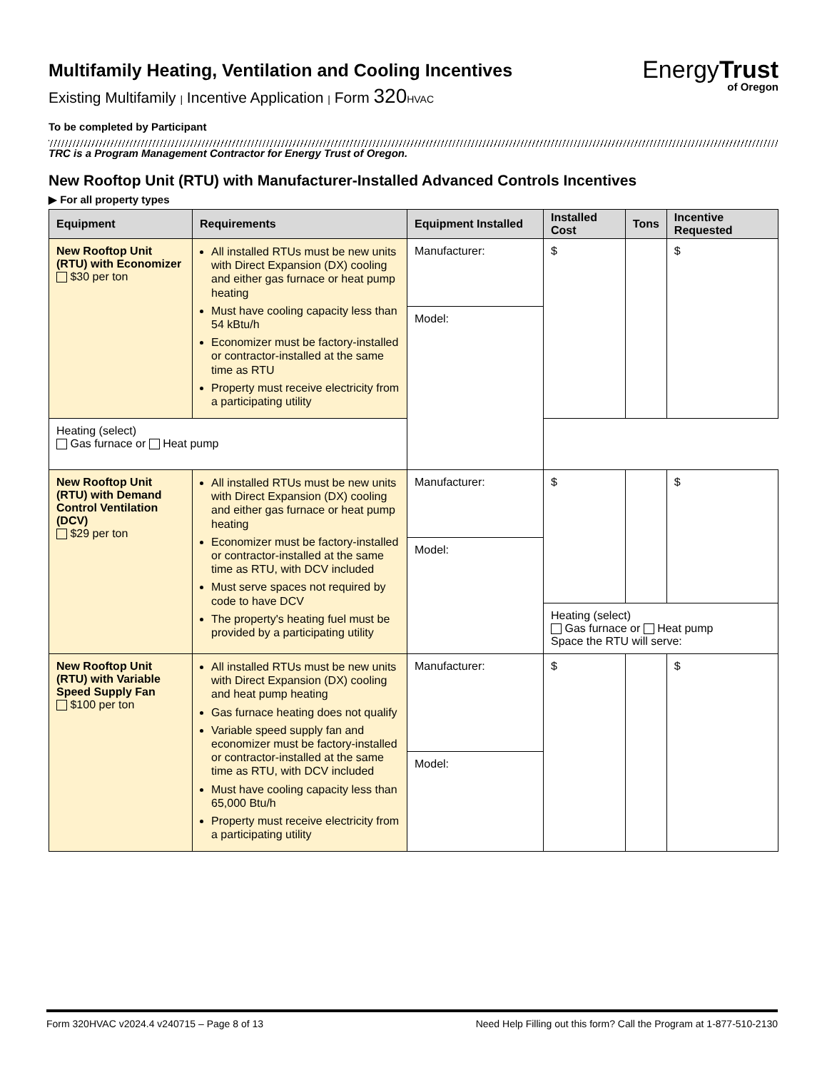Multifamily Heating, Ventilation and Cooling Incentives
Existing Multifamily | Incentive Application | Form 320 HVAC
EnergyTrust
of Oregon
To be completed by Participant
TRC is a Program Management Contractor for Energy Trust of Oregon.
New Rooftop Unit (RTU) with Manufacturer-Installed Advanced Controls Incentives
▶ For all property types
| Equipment | Requirements | Equipment Installed | Installed Cost | Tons | Incentive Requested |
| --- | --- | --- | --- | --- | --- |
| New Rooftop Unit (RTU) with Economizer $30 per ton | All installed RTUs must be new units with Direct Expansion (DX) cooling and either gas furnace or heat pump heating Must have cooling capacity less than 54 kBtu/h Economizer must be factory-installed or contractor-installed at the same time as RTU Property must receive electricity from a participating utility | Manufacturer: | $ | | $ |
| | | Model: | | | |
| | Heating (select) Gas furnace or Heat pump | | | | |
| New Rooftop Unit (RTU) with Demand Control Ventilation (DCV) $29 per ton | All installed RTUs must be new units with Direct Expansion (DX) cooling and either gas furnace or heat pump heating Economizer must be factory-installed or contractor-installed at the same time as RTU, with DCV included Must serve spaces not required by code to have DCV The property's heating fuel must be provided by a participating utility | Manufacturer: | $ | | $ |
| | | Model: | | | |
| | | | Heating (select) Gas furnace or Heat pump Space the RTU will serve: | | |
| New Rooftop Unit (RTU) with Variable Speed Supply Fan $100 per ton | All installed RTUs must be new units with Direct Expansion (DX) cooling and heat pump heating Gas furnace heating does not qualify Variable speed supply fan and economizer must be factory-installed or contractor-installed at the same time as RTU, with DCV included Must have cooling capacity less than 65,000 Btu/h Property must receive electricity from a participating utility | Manufacturer: | $ | | $ |
| | | Model: | | | |
Form 320HVAC v2024.4 v240715 – Page 8 of 13 Need Help Filling out this form? Call the Program at 1-877-510-2130